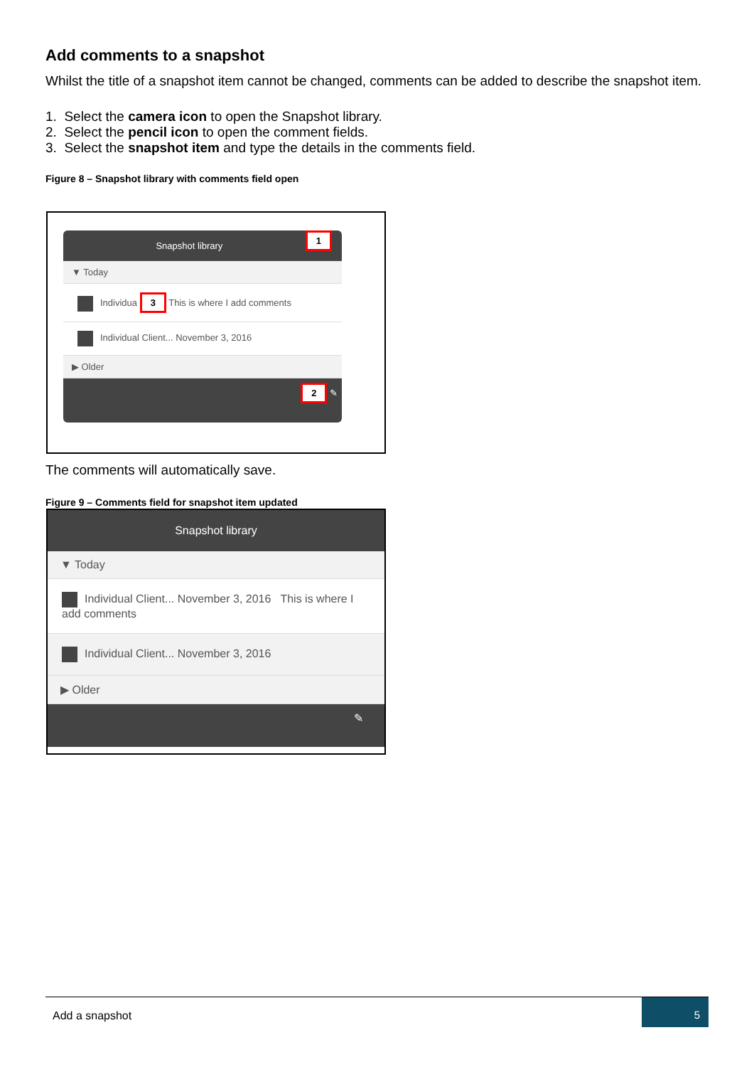Add comments to a snapshot
Whilst the title of a snapshot item cannot be changed, comments can be added to describe the snapshot item.
1. Select the camera icon to open the Snapshot library.
2. Select the pencil icon to open the comment fields.
3. Select the snapshot item and type the details in the comments field.
Figure 8 – Snapshot library with comments field open
Snapshot library 1
▼ Today
Individua 3 This is where I add comments
Individual Client... November 3, 2016
▶ Older
2 ✎
The comments will automatically save.
Figure 9 – Comments field for snapshot item updated
Snapshot library
▼ Today
Individual Client... November 3, 2016 This is where I add comments
Individual Client... November 3, 2016
▶ Older
✎
Add a snapshot 5